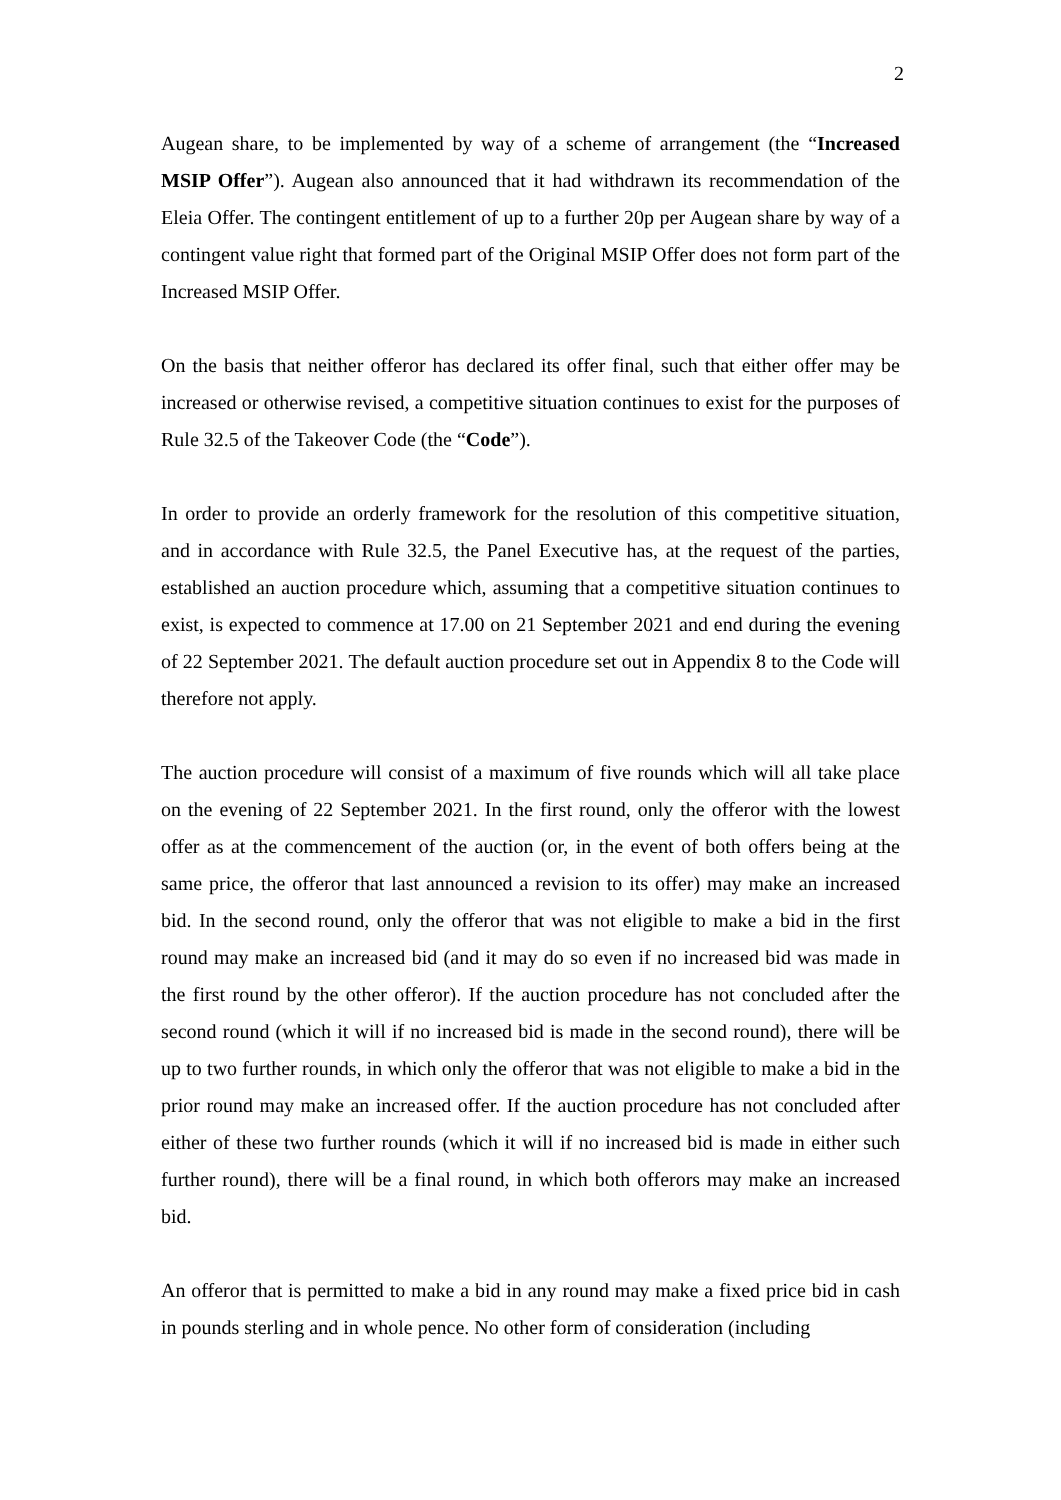2
Augean share, to be implemented by way of a scheme of arrangement (the “Increased MSIP Offer”). Augean also announced that it had withdrawn its recommendation of the Eleia Offer. The contingent entitlement of up to a further 20p per Augean share by way of a contingent value right that formed part of the Original MSIP Offer does not form part of the Increased MSIP Offer.
On the basis that neither offeror has declared its offer final, such that either offer may be increased or otherwise revised, a competitive situation continues to exist for the purposes of Rule 32.5 of the Takeover Code (the “Code”).
In order to provide an orderly framework for the resolution of this competitive situation, and in accordance with Rule 32.5, the Panel Executive has, at the request of the parties, established an auction procedure which, assuming that a competitive situation continues to exist, is expected to commence at 17.00 on 21 September 2021 and end during the evening of 22 September 2021. The default auction procedure set out in Appendix 8 to the Code will therefore not apply.
The auction procedure will consist of a maximum of five rounds which will all take place on the evening of 22 September 2021. In the first round, only the offeror with the lowest offer as at the commencement of the auction (or, in the event of both offers being at the same price, the offeror that last announced a revision to its offer) may make an increased bid. In the second round, only the offeror that was not eligible to make a bid in the first round may make an increased bid (and it may do so even if no increased bid was made in the first round by the other offeror). If the auction procedure has not concluded after the second round (which it will if no increased bid is made in the second round), there will be up to two further rounds, in which only the offeror that was not eligible to make a bid in the prior round may make an increased offer. If the auction procedure has not concluded after either of these two further rounds (which it will if no increased bid is made in either such further round), there will be a final round, in which both offerors may make an increased bid.
An offeror that is permitted to make a bid in any round may make a fixed price bid in cash in pounds sterling and in whole pence. No other form of consideration (including